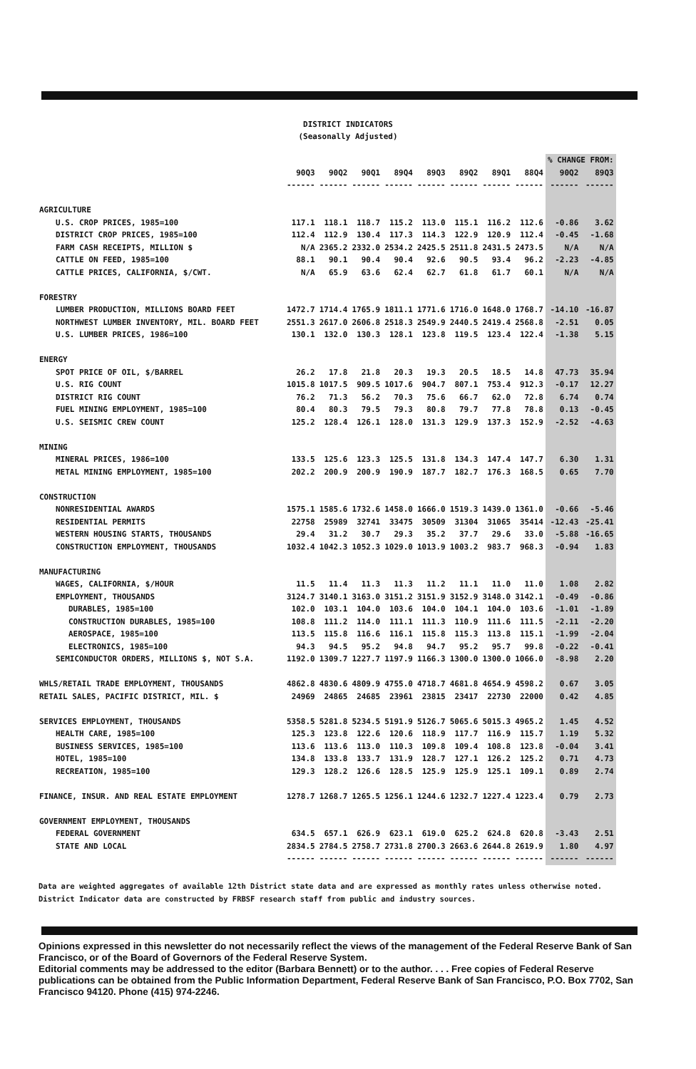DISTRICT INDICATORS
(Seasonally Adjusted)
| | | | | | | | | | % CHANGE FROM: | |
| --- | --- | --- | --- | --- | --- | --- | --- | --- | --- | --- |
| | 90Q3 | 90Q2 | 90Q1 | 89Q4 | 89Q3 | 89Q2 | 89Q1 | 88Q4 | 90Q2 | 89Q3 |
| | ------ | ------ | ------ | ------ | ------ | ------ | ------ | ------ | ------ | ------ |
| AGRICULTURE | | | | | | | | | | |
| U.S. CROP PRICES, 1985=100 | 117.1 | 118.1 | 118.7 | 115.2 | 113.0 | 115.1 | 116.2 | 112.6 | -0.86 | 3.62 |
| DISTRICT CROP PRICES, 1985=100 | 112.4 | 112.9 | 130.4 | 117.3 | 114.3 | 122.9 | 120.9 | 112.4 | -0.45 | -1.68 |
| FARM CASH RECEIPTS, MILLION $ | N/A | 2365.2 | 2332.0 | 2534.2 | 2425.5 | 2511.8 | 2431.5 | 2473.5 | N/A | N/A |
| CATTLE ON FEED, 1985=100 | 88.1 | 90.1 | 90.4 | 90.4 | 92.6 | 90.5 | 93.4 | 96.2 | -2.23 | -4.85 |
| CATTLE PRICES, CALIFORNIA, $/CWT. | N/A | 65.9 | 63.6 | 62.4 | 62.7 | 61.8 | 61.7 | 60.1 | N/A | N/A |
| FORESTRY | | | | | | | | | | |
| LUMBER PRODUCTION, MILLIONS BOARD FEET | 1472.7 | 1714.4 | 1765.9 | 1811.1 | 1771.6 | 1716.0 | 1648.0 | 1768.7 | -14.10 | -16.87 |
| NORTHWEST LUMBER INVENTORY, MIL. BOARD FEET | 2551.3 | 2617.0 | 2606.8 | 2518.3 | 2549.9 | 2440.5 | 2419.4 | 2568.8 | -2.51 | 0.05 |
| U.S. LUMBER PRICES, 1986=100 | 130.1 | 132.0 | 130.3 | 128.1 | 123.8 | 119.5 | 123.4 | 122.4 | -1.38 | 5.15 |
| ENERGY | | | | | | | | | | |
| SPOT PRICE OF OIL, $/BARREL | 26.2 | 17.8 | 21.8 | 20.3 | 19.3 | 20.5 | 18.5 | 14.8 | 47.73 | 35.94 |
| U.S. RIG COUNT | 1015.8 | 1017.5 | 909.5 | 1017.6 | 904.7 | 807.1 | 753.4 | 912.3 | -0.17 | 12.27 |
| DISTRICT RIG COUNT | 76.2 | 71.3 | 56.2 | 70.3 | 75.6 | 66.7 | 62.0 | 72.8 | 6.74 | 0.74 |
| FUEL MINING EMPLOYMENT, 1985=100 | 80.4 | 80.3 | 79.5 | 79.3 | 80.8 | 79.7 | 77.8 | 78.8 | 0.13 | -0.45 |
| U.S. SEISMIC CREW COUNT | 125.2 | 128.4 | 126.1 | 128.0 | 131.3 | 129.9 | 137.3 | 152.9 | -2.52 | -4.63 |
| MINING | | | | | | | | | | |
| MINERAL PRICES, 1986=100 | 133.5 | 125.6 | 123.3 | 125.5 | 131.8 | 134.3 | 147.4 | 147.7 | 6.30 | 1.31 |
| METAL MINING EMPLOYMENT, 1985=100 | 202.2 | 200.9 | 200.9 | 190.9 | 187.7 | 182.7 | 176.3 | 168.5 | 0.65 | 7.70 |
| CONSTRUCTION | | | | | | | | | | |
| NONRESIDENTIAL AWARDS | 1575.1 | 1585.6 | 1732.6 | 1458.0 | 1666.0 | 1519.3 | 1439.0 | 1361.0 | -0.66 | -5.46 |
| RESIDENTIAL PERMITS | 22758 | 25989 | 32741 | 33475 | 30509 | 31304 | 31065 | 35414 | -12.43 | -25.41 |
| WESTERN HOUSING STARTS, THOUSANDS | 29.4 | 31.2 | 30.7 | 29.3 | 35.2 | 37.7 | 29.6 | 33.0 | -5.88 | -16.65 |
| CONSTRUCTION EMPLOYMENT, THOUSANDS | 1032.4 | 1042.3 | 1052.3 | 1029.0 | 1013.9 | 1003.2 | 983.7 | 968.3 | -0.94 | 1.83 |
| MANUFACTURING | | | | | | | | | | |
| WAGES, CALIFORNIA, $/HOUR | 11.5 | 11.4 | 11.3 | 11.3 | 11.2 | 11.1 | 11.0 | 11.0 | 1.08 | 2.82 |
| EMPLOYMENT, THOUSANDS | 3124.7 | 3140.1 | 3163.0 | 3151.2 | 3151.9 | 3152.9 | 3148.0 | 3142.1 | -0.49 | -0.86 |
| DURABLES, 1985=100 | 102.0 | 103.1 | 104.0 | 103.6 | 104.0 | 104.1 | 104.0 | 103.6 | -1.01 | -1.89 |
| CONSTRUCTION DURABLES, 1985=100 | 108.8 | 111.2 | 114.0 | 111.1 | 111.3 | 110.9 | 111.6 | 111.5 | -2.11 | -2.20 |
| AEROSPACE, 1985=100 | 113.5 | 115.8 | 116.6 | 116.1 | 115.8 | 115.3 | 113.8 | 115.1 | -1.99 | -2.04 |
| ELECTRONICS, 1985=100 | 94.3 | 94.5 | 95.2 | 94.8 | 94.7 | 95.2 | 95.7 | 99.8 | -0.22 | -0.41 |
| SEMICONDUCTOR ORDERS, MILLIONS $, NOT S.A. | 1192.0 | 1309.7 | 1227.7 | 1197.9 | 1166.3 | 1300.0 | 1300.0 | 1066.0 | -8.98 | 2.20 |
| WHLS/RETAIL TRADE EMPLOYMENT, THOUSANDS | 4862.8 | 4830.6 | 4809.9 | 4755.0 | 4718.7 | 4681.8 | 4654.9 | 4598.2 | 0.67 | 3.05 |
| RETAIL SALES, PACIFIC DISTRICT, MIL. $ | 24969 | 24865 | 24685 | 23961 | 23815 | 23417 | 22730 | 22000 | 0.42 | 4.85 |
| SERVICES EMPLOYMENT, THOUSANDS | 5358.5 | 5281.8 | 5234.5 | 5191.9 | 5126.7 | 5065.6 | 5015.3 | 4965.2 | 1.45 | 4.52 |
| HEALTH CARE, 1985=100 | 125.3 | 123.8 | 122.6 | 120.6 | 118.9 | 117.7 | 116.9 | 115.7 | 1.19 | 5.32 |
| BUSINESS SERVICES, 1985=100 | 113.6 | 113.6 | 113.0 | 110.3 | 109.8 | 109.4 | 108.8 | 123.8 | -0.04 | 3.41 |
| HOTEL, 1985=100 | 134.8 | 133.8 | 133.7 | 131.9 | 128.7 | 127.1 | 126.2 | 125.2 | 0.71 | 4.73 |
| RECREATION, 1985=100 | 129.3 | 128.2 | 126.6 | 128.5 | 125.9 | 125.9 | 125.1 | 109.1 | 0.89 | 2.74 |
| FINANCE, INSUR. AND REAL ESTATE EMPLOYMENT | 1278.7 | 1268.7 | 1265.5 | 1256.1 | 1244.6 | 1232.7 | 1227.4 | 1223.4 | 0.79 | 2.73 |
| GOVERNMENT EMPLOYMENT, THOUSANDS | | | | | | | | | | |
| FEDERAL GOVERNMENT | 634.5 | 657.1 | 626.9 | 623.1 | 619.0 | 625.2 | 624.8 | 620.8 | -3.43 | 2.51 |
| STATE AND LOCAL | 2834.5 | 2784.5 | 2758.7 | 2731.8 | 2700.3 | 2663.6 | 2644.8 | 2619.9 | 1.80 | 4.97 |
| | ------ | ------ | ------ | ------ | ------ | ------ | ------ | ------ | ------ | ------ |
Data are weighted aggregates of available 12th District state data and are expressed as monthly rates unless otherwise noted.
District Indicator data are constructed by FRBSF research staff from public and industry sources.
Opinions expressed in this newsletter do not necessarily reflect the views of the management of the Federal Reserve Bank of San Francisco, or of the Board of Governors of the Federal Reserve System.
Editorial comments may be addressed to the editor (Barbara Bennett) or to the author. . . . Free copies of Federal Reserve publications can be obtained from the Public Information Department, Federal Reserve Bank of San Francisco, P.O. Box 7702, San Francisco 94120. Phone (415) 974-2246.